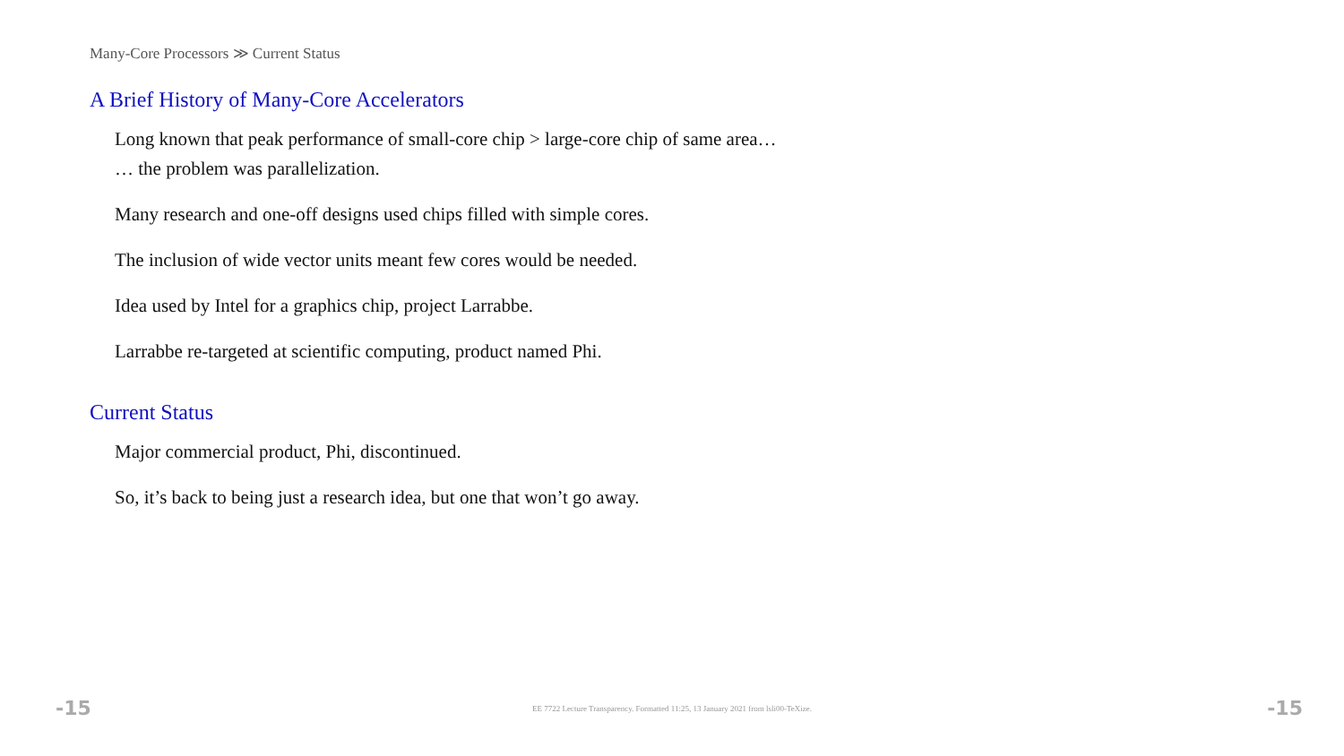Many-Core Processors ≫ Current Status
A Brief History of Many-Core Accelerators
Long known that peak performance of small-core chip > large-core chip of same area…
… the problem was parallelization.
Many research and one-off designs used chips filled with simple cores.
The inclusion of wide vector units meant few cores would be needed.
Idea used by Intel for a graphics chip, project Larrabbe.
Larrabbe re-targeted at scientific computing, product named Phi.
Current Status
Major commercial product, Phi, discontinued.
So, it’s back to being just a research idea, but one that won’t go away.
-15 EE 7722 Lecture Transparency. Formatted 11:25, 13 January 2021 from lsli00-TeXize. -15